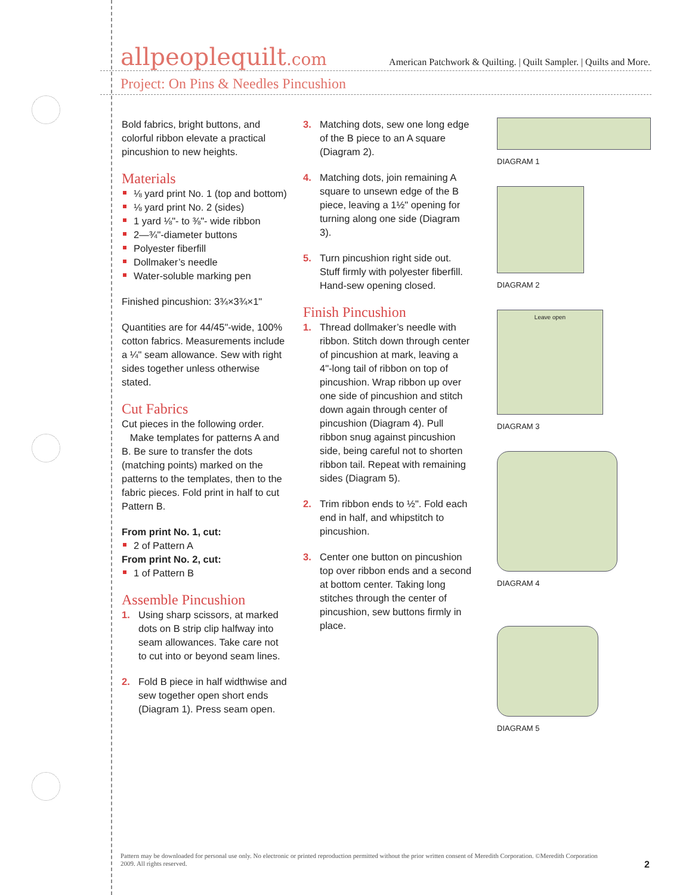allpeoplequilt.com
American Patchwork & Quilting. | Quilt Sampler. | Quilts and More.
Project: On Pins & Needles Pincushion
Bold fabrics, bright buttons, and colorful ribbon elevate a practical pincushion to new heights.
Materials
⅛ yard print No. 1 (top and bottom)
⅛ yard print No. 2 (sides)
1 yard ⅛"- to ⅜"- wide ribbon
2—¾"-diameter buttons
Polyester fiberfill
Dollmaker’s needle
Water-soluble marking pen
Finished pincushion: 3¾×3¾×1"
Quantities are for 44/45"-wide, 100% cotton fabrics. Measurements include a ¼" seam allowance. Sew with right sides together unless otherwise stated.
Cut Fabrics
Cut pieces in the following order.
Make templates for patterns A and B. Be sure to transfer the dots (matching points) marked on the patterns to the templates, then to the fabric pieces. Fold print in half to cut Pattern B.
From print No. 1, cut:
2 of Pattern A
From print No. 2, cut:
1 of Pattern B
Assemble Pincushion
1. Using sharp scissors, at marked dots on B strip clip halfway into seam allowances. Take care not to cut into or beyond seam lines.
2. Fold B piece in half widthwise and sew together open short ends (Diagram 1). Press seam open.
3. Matching dots, sew one long edge of the B piece to an A square (Diagram 2).
4. Matching dots, join remaining A square to unsewn edge of the B piece, leaving a 1½" opening for turning along one side (Diagram 3).
5. Turn pincushion right side out. Stuff firmly with polyester fiberfill. Hand-sew opening closed.
Finish Pincushion
1. Thread dollmaker’s needle with ribbon. Stitch down through center of pincushion at mark, leaving a 4"-long tail of ribbon on top of pincushion. Wrap ribbon up over one side of pincushion and stitch down again through center of pincushion (Diagram 4). Pull ribbon snug against pincushion side, being careful not to shorten ribbon tail. Repeat with remaining sides (Diagram 5).
2. Trim ribbon ends to ½". Fold each end in half, and whipstitch to pincushion.
3. Center one button on pincushion top over ribbon ends and a second at bottom center. Taking long stitches through the center of pincushion, sew buttons firmly in place.
DIAGRAM 1
DIAGRAM 2
Leave open
DIAGRAM 3
DIAGRAM 4
DIAGRAM 5
Pattern may be downloaded for personal use only. No electronic or printed reproduction permitted without the prior written consent of Meredith Corporation. ©Meredith Corporation 2009. All rights reserved.
2